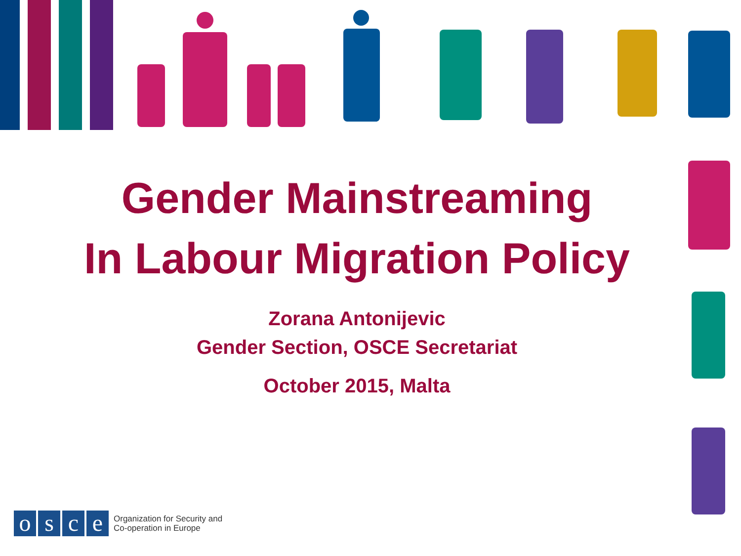Gender Mainstreaming
In Labour Migration Policy
Zorana Antonijevic
Gender Section, OSCE Secretariat
October 2015, Malta
o s c e
Organization for Security and
Co-operation in Europe